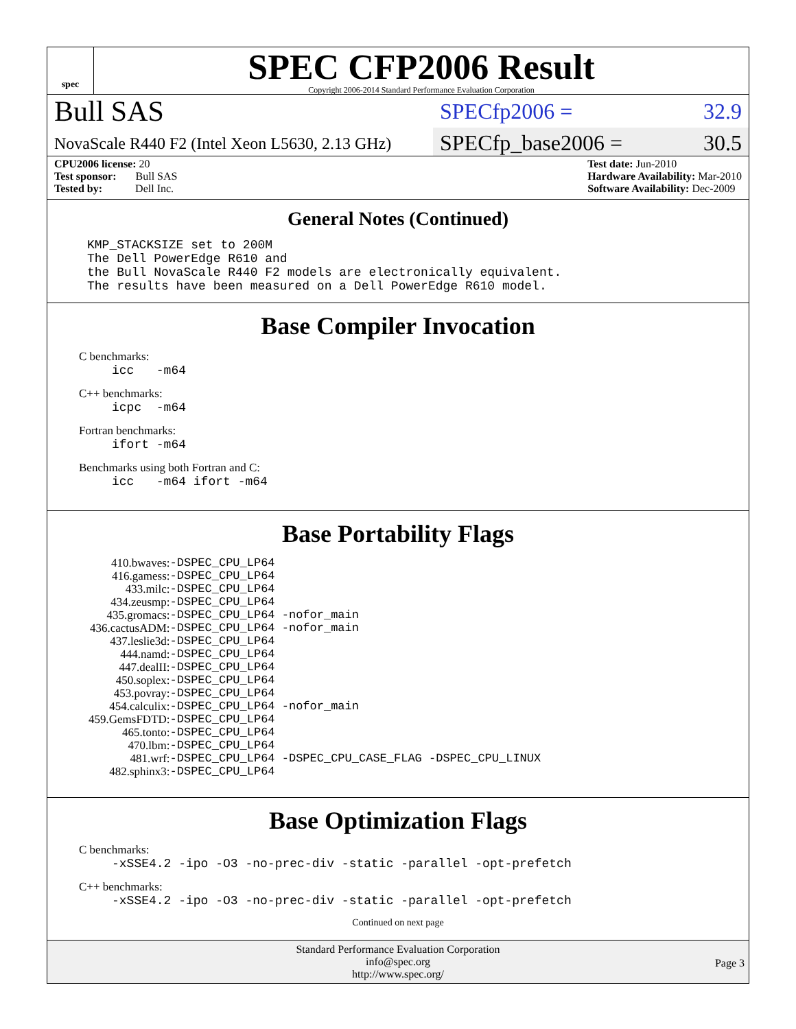spec
SPEC CFP2006 Result
Copyright 2006-2014 Standard Performance Evaluation Corporation
Bull SAS
SPECfp2006 = 32.9
NovaScale R440 F2 (Intel Xeon L5630, 2.13 GHz)
SPECfp_base2006 = 30.5
CPU2006 license: 20
Test sponsor: Bull SAS
Tested by: Dell Inc.
Test date: Jun-2010
Hardware Availability: Mar-2010
Software Availability: Dec-2009
General Notes (Continued)
KMP_STACKSIZE set to 200M
The Dell PowerEdge R610 and
the Bull NovaScale R440 F2 models are electronically equivalent.
The results have been measured on a Dell PowerEdge R610 model.
Base Compiler Invocation
C benchmarks:
icc -m64
C++ benchmarks:
icpc -m64
Fortran benchmarks:
ifort -m64
Benchmarks using both Fortran and C:
icc -m64 ifort -m64
Base Portability Flags
| 410.bwaves: | -DSPEC_CPU_LP64 |
| 416.gamess: | -DSPEC_CPU_LP64 |
| 433.milc: | -DSPEC_CPU_LP64 |
| 434.zeusmp: | -DSPEC_CPU_LP64 |
| 435.gromacs: | -DSPEC_CPU_LP64 -nofor_main |
| 436.cactusADM: | -DSPEC_CPU_LP64 -nofor_main |
| 437.leslie3d: | -DSPEC_CPU_LP64 |
| 444.namd: | -DSPEC_CPU_LP64 |
| 447.dealII: | -DSPEC_CPU_LP64 |
| 450.soplex: | -DSPEC_CPU_LP64 |
| 453.povray: | -DSPEC_CPU_LP64 |
| 454.calculix: | -DSPEC_CPU_LP64 -nofor_main |
| 459.GemsFDTD: | -DSPEC_CPU_LP64 |
| 465.tonto: | -DSPEC_CPU_LP64 |
| 470.lbm: | -DSPEC_CPU_LP64 |
| 481.wrf: | -DSPEC_CPU_LP64 -DSPEC_CPU_CASE_FLAG -DSPEC_CPU_LINUX |
| 482.sphinx3: | -DSPEC_CPU_LP64 |
Base Optimization Flags
C benchmarks:
-xSSE4.2 -ipo -O3 -no-prec-div -static -parallel -opt-prefetch
C++ benchmarks:
-xSSE4.2 -ipo -O3 -no-prec-div -static -parallel -opt-prefetch
Continued on next page
Standard Performance Evaluation Corporation
info@spec.org
http://www.spec.org/
Page 3